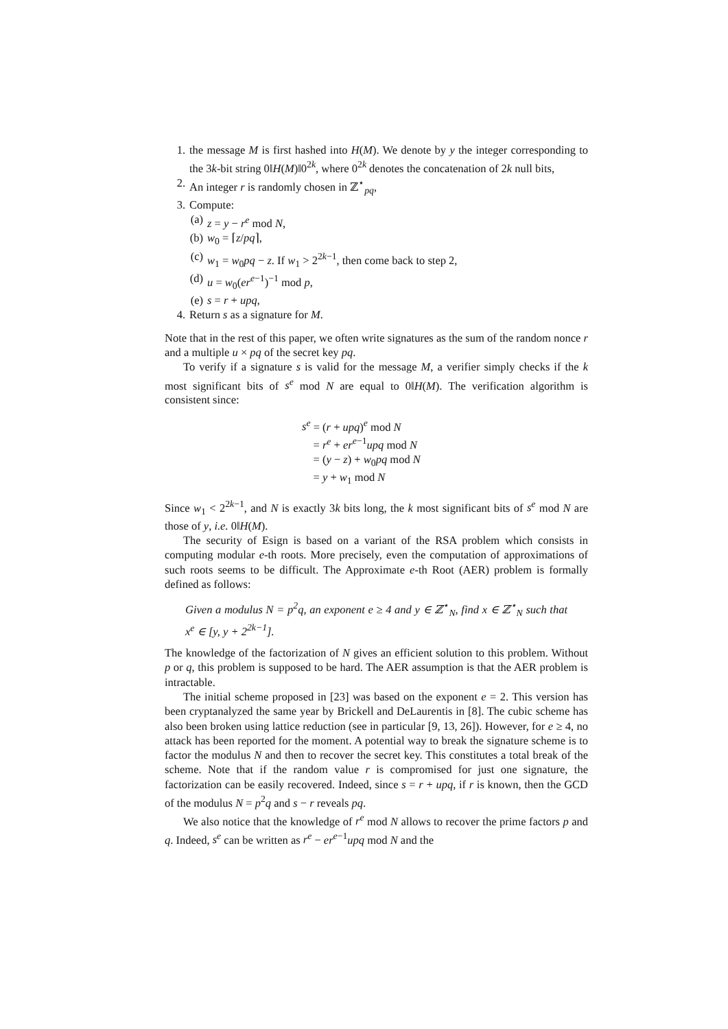1. the message M is first hashed into H(M). We denote by y the integer corresponding to the 3k-bit string 0‖H(M)‖0<sup>2k</sup>, where 0<sup>2k</sup> denotes the concatenation of 2k null bits,
2. An integer r is randomly chosen in ℤ<sup>⋆</sup><sub>pq</sub>,
3. Compute:
(a) z = y − r<sup>e</sup> mod N,
(b) w<sub>0</sub> = ⌈z/pq⌉,
(c) w<sub>1</sub> = w<sub>0</sub>pq − z. If w<sub>1</sub> > 2<sup>2k−1</sup>, then come back to step 2,
(d) u = w<sub>0</sub>(er<sup>e−1</sup>)<sup>−1</sup> mod p,
(e) s = r + upq,
4. Return s as a signature for M.
Note that in the rest of this paper, we often write signatures as the sum of the random nonce r and a multiple u × pq of the secret key pq.
To verify if a signature s is valid for the message M, a verifier simply checks if the k most significant bits of s<sup>e</sup> mod N are equal to 0‖H(M). The verification algorithm is consistent since:
s<sup>e</sup> = (r + upq)<sup>e</sup> mod N
= r<sup>e</sup> + er<sup>e−1</sup>upq mod N
= (y − z) + w<sub>0</sub>pq mod N
= y + w<sub>1</sub> mod N
Since w<sub>1</sub> < 2<sup>2k−1</sup>, and N is exactly 3k bits long, the k most significant bits of s<sup>e</sup> mod N are those of y, i.e. 0‖H(M).
The security of Esign is based on a variant of the RSA problem which consists in computing modular e-th roots. More precisely, even the computation of approximations of such roots seems to be difficult. The Approximate e-th Root (AER) problem is formally defined as follows:
Given a modulus N = p<sup>2</sup>q, an exponent e ≥ 4 and y ∈ ℤ<sup>⋆</sup><sub>N</sub>, find x ∈ ℤ<sup>⋆</sup><sub>N</sub> such that x<sup>e</sup> ∈ [y, y + 2<sup>2k−1</sup>].
The knowledge of the factorization of N gives an efficient solution to this problem. Without p or q, this problem is supposed to be hard. The AER assumption is that the AER problem is intractable.
The initial scheme proposed in [23] was based on the exponent e = 2. This version has been cryptanalyzed the same year by Brickell and DeLaurentis in [8]. The cubic scheme has also been broken using lattice reduction (see in particular [9, 13, 26]). However, for e ≥ 4, no attack has been reported for the moment. A potential way to break the signature scheme is to factor the modulus N and then to recover the secret key. This constitutes a total break of the scheme. Note that if the random value r is compromised for just one signature, the factorization can be easily recovered. Indeed, since s = r + upq, if r is known, then the GCD of the modulus N = p<sup>2</sup>q and s − r reveals pq.
We also notice that the knowledge of r<sup>e</sup> mod N allows to recover the prime factors p and q. Indeed, s<sup>e</sup> can be written as r<sup>e</sup> − er<sup>e−1</sup>upq mod N and the